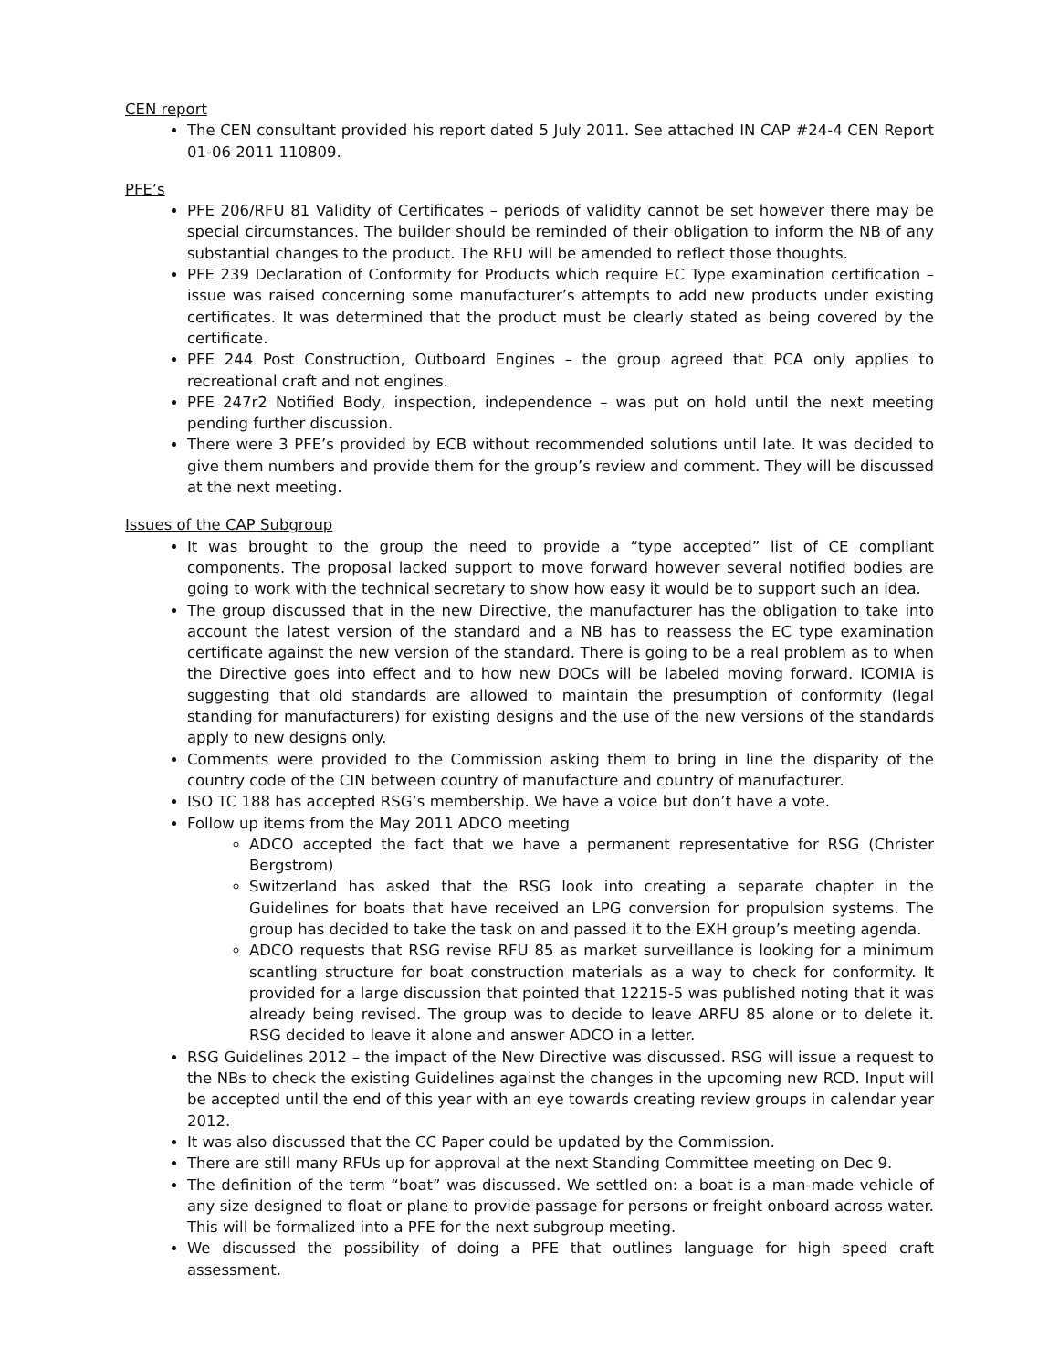CEN report
The CEN consultant provided his report dated 5 July 2011. See attached IN CAP #24-4 CEN Report 01-06 2011 110809.
PFE’s
PFE 206/RFU 81 Validity of Certificates – periods of validity cannot be set however there may be special circumstances. The builder should be reminded of their obligation to inform the NB of any substantial changes to the product. The RFU will be amended to reflect those thoughts.
PFE 239 Declaration of Conformity for Products which require EC Type examination certification – issue was raised concerning some manufacturer’s attempts to add new products under existing certificates. It was determined that the product must be clearly stated as being covered by the certificate.
PFE 244 Post Construction, Outboard Engines – the group agreed that PCA only applies to recreational craft and not engines.
PFE 247r2 Notified Body, inspection, independence – was put on hold until the next meeting pending further discussion.
There were 3 PFE’s provided by ECB without recommended solutions until late. It was decided to give them numbers and provide them for the group’s review and comment. They will be discussed at the next meeting.
Issues of the CAP Subgroup
It was brought to the group the need to provide a “type accepted” list of CE compliant components. The proposal lacked support to move forward however several notified bodies are going to work with the technical secretary to show how easy it would be to support such an idea.
The group discussed that in the new Directive, the manufacturer has the obligation to take into account the latest version of the standard and a NB has to reassess the EC type examination certificate against the new version of the standard. There is going to be a real problem as to when the Directive goes into effect and to how new DOCs will be labeled moving forward. ICOMIA is suggesting that old standards are allowed to maintain the presumption of conformity (legal standing for manufacturers) for existing designs and the use of the new versions of the standards apply to new designs only.
Comments were provided to the Commission asking them to bring in line the disparity of the country code of the CIN between country of manufacture and country of manufacturer.
ISO TC 188 has accepted RSG’s membership. We have a voice but don’t have a vote.
Follow up items from the May 2011 ADCO meeting
ADCO accepted the fact that we have a permanent representative for RSG (Christer Bergstrom)
Switzerland has asked that the RSG look into creating a separate chapter in the Guidelines for boats that have received an LPG conversion for propulsion systems. The group has decided to take the task on and passed it to the EXH group’s meeting agenda.
ADCO requests that RSG revise RFU 85 as market surveillance is looking for a minimum scantling structure for boat construction materials as a way to check for conformity. It provided for a large discussion that pointed that 12215-5 was published noting that it was already being revised. The group was to decide to leave ARFU 85 alone or to delete it. RSG decided to leave it alone and answer ADCO in a letter.
RSG Guidelines 2012 – the impact of the New Directive was discussed. RSG will issue a request to the NBs to check the existing Guidelines against the changes in the upcoming new RCD. Input will be accepted until the end of this year with an eye towards creating review groups in calendar year 2012.
It was also discussed that the CC Paper could be updated by the Commission.
There are still many RFUs up for approval at the next Standing Committee meeting on Dec 9.
The definition of the term “boat” was discussed. We settled on: a boat is a man-made vehicle of any size designed to float or plane to provide passage for persons or freight onboard across water. This will be formalized into a PFE for the next subgroup meeting.
We discussed the possibility of doing a PFE that outlines language for high speed craft assessment.